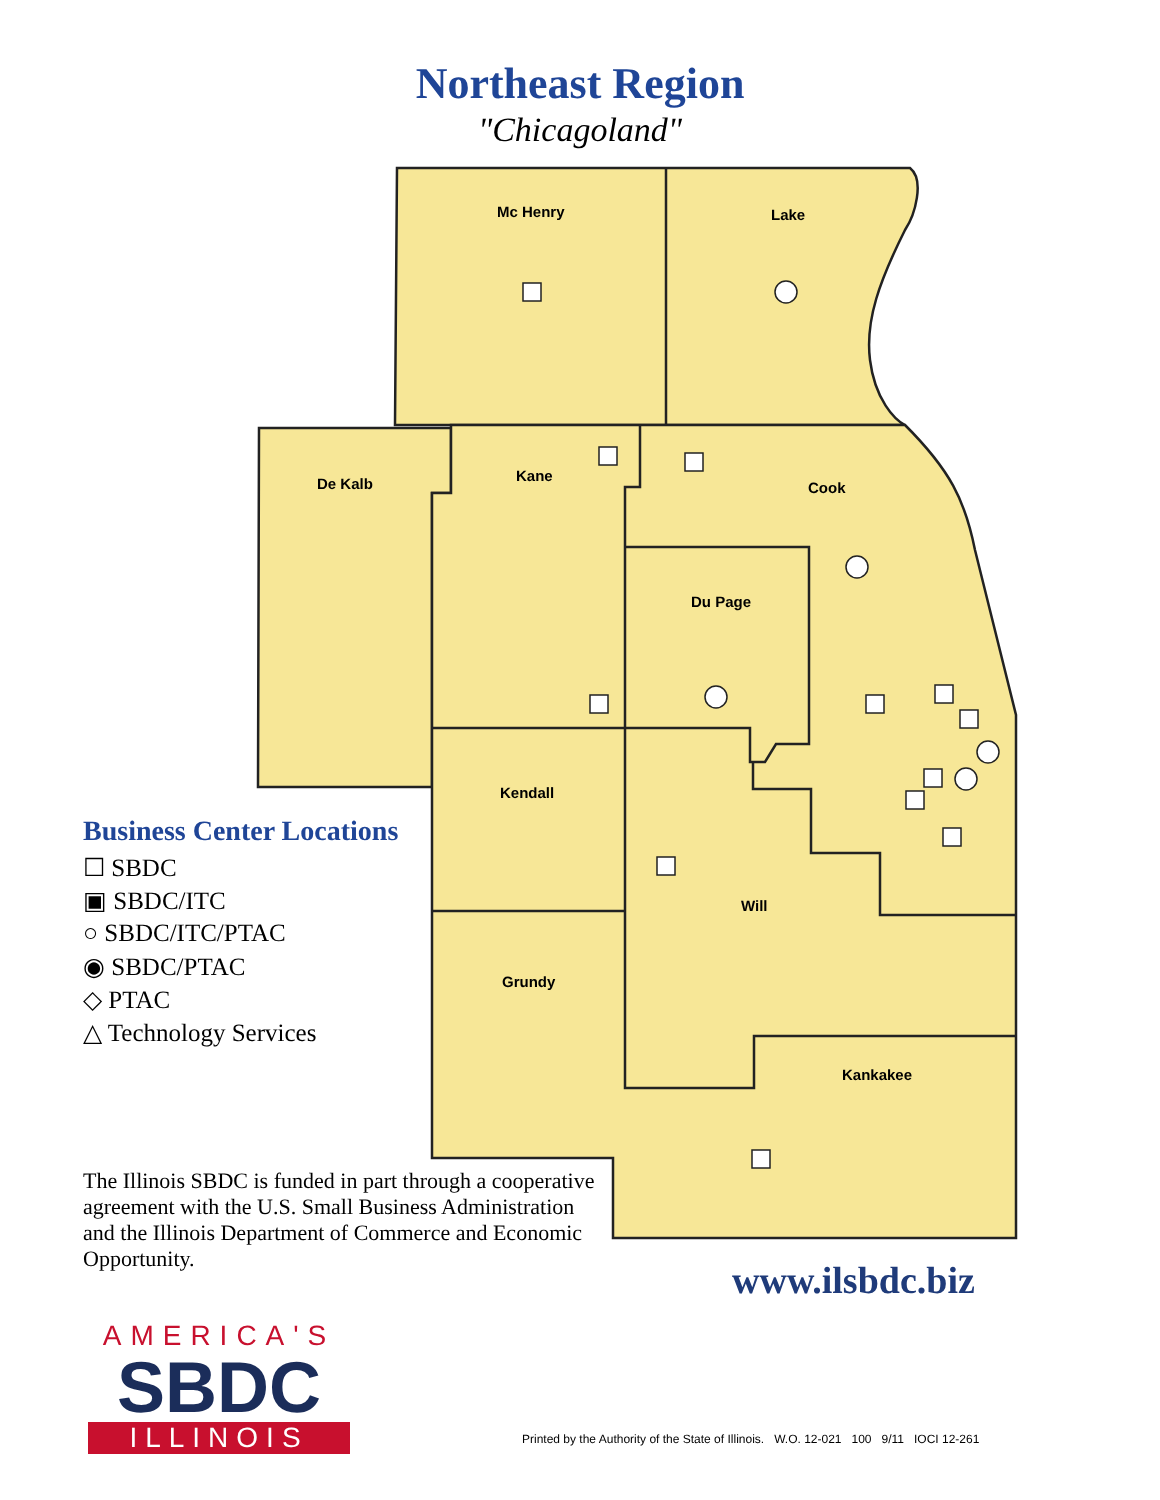Northeast Region
"Chicagoland"
Mc Henry Lake
De Kalb Kane
Cook
Du Page
Kendall
Will
Grundy
Kankakee
Business Center Locations
☐ SBDC
▣ SBDC/ITC
○ SBDC/ITC/PTAC
◉ SBDC/PTAC
◇ PTAC
△ Technology Services
The Illinois SBDC is funded in part through a cooperative agreement with the U.S. Small Business Administration and the Illinois Department of Commerce and Economic Opportunity.
www.ilsbdc.biz
AMERICA'S
SBDC
ILLINOIS
Printed by the Authority of the State of Illinois. W.O. 12-021 100 9/11 IOCI 12-261